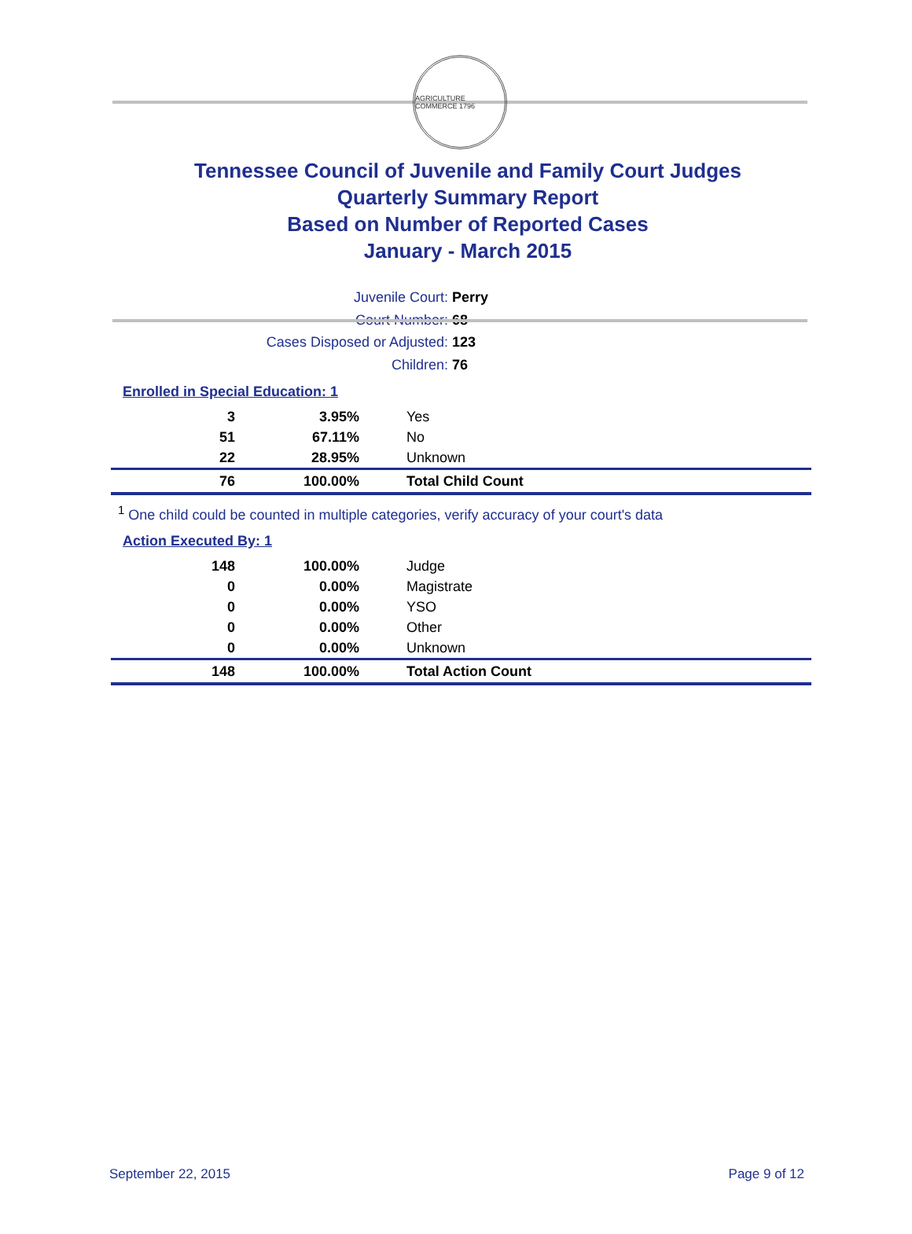AGRICULTURE COMMERCE 1796
Tennessee Council of Juvenile and Family Court Judges
Quarterly Summary Report
Based on Number of Reported Cases
January - March 2015
Juvenile Court: Perry
Court Number: 68
Cases Disposed or Adjusted: 123
Children: 76
Enrolled in Special Education: 1
| 3 | 3.95% | Yes |
| 51 | 67.11% | No |
| 22 | 28.95% | Unknown |
| 76 | 100.00% | Total Child Count |
<sup>1</sup> One child could be counted in multiple categories, verify accuracy of your court's data
Action Executed By: 1
| 148 | 100.00% | Judge |
| 0 | 0.00% | Magistrate |
| 0 | 0.00% | YSO |
| 0 | 0.00% | Other |
| 0 | 0.00% | Unknown |
| 148 | 100.00% | Total Action Count |
September 22, 2015 Page 9 of 12